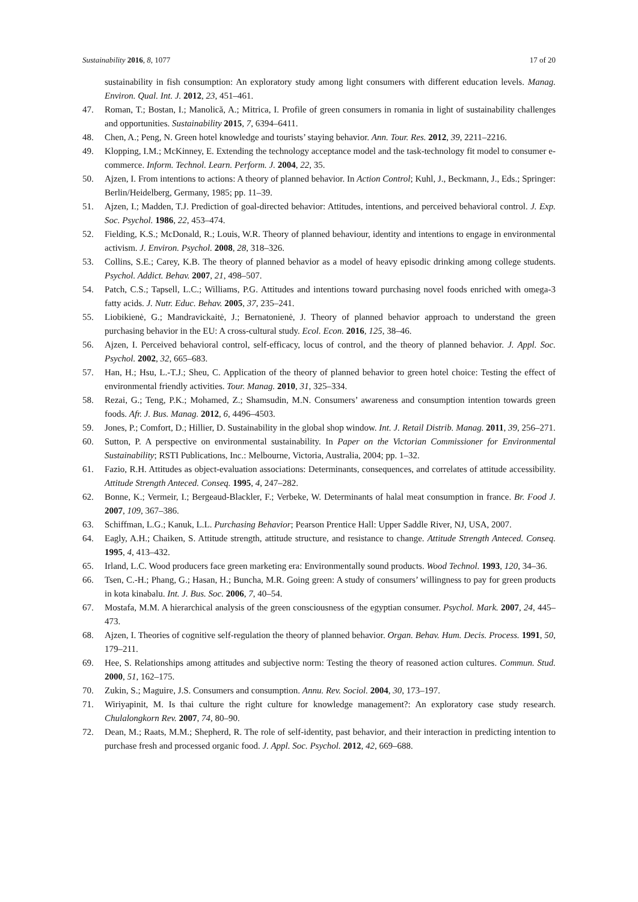Sustainability 2016, 8, 1077 17 of 20
sustainability in fish consumption: An exploratory study among light consumers with different education levels. Manag. Environ. Qual. Int. J. 2012, 23, 451–461.
47. Roman, T.; Bostan, I.; Manolică, A.; Mitrica, I. Profile of green consumers in romania in light of sustainability challenges and opportunities. Sustainability 2015, 7, 6394–6411.
48. Chen, A.; Peng, N. Green hotel knowledge and tourists’ staying behavior. Ann. Tour. Res. 2012, 39, 2211–2216.
49. Klopping, I.M.; McKinney, E. Extending the technology acceptance model and the task-technology fit model to consumer e-commerce. Inform. Technol. Learn. Perform. J. 2004, 22, 35.
50. Ajzen, I. From intentions to actions: A theory of planned behavior. In Action Control; Kuhl, J., Beckmann, J., Eds.; Springer: Berlin/Heidelberg, Germany, 1985; pp. 11–39.
51. Ajzen, I.; Madden, T.J. Prediction of goal-directed behavior: Attitudes, intentions, and perceived behavioral control. J. Exp. Soc. Psychol. 1986, 22, 453–474.
52. Fielding, K.S.; McDonald, R.; Louis, W.R. Theory of planned behaviour, identity and intentions to engage in environmental activism. J. Environ. Psychol. 2008, 28, 318–326.
53. Collins, S.E.; Carey, K.B. The theory of planned behavior as a model of heavy episodic drinking among college students. Psychol. Addict. Behav. 2007, 21, 498–507.
54. Patch, C.S.; Tapsell, L.C.; Williams, P.G. Attitudes and intentions toward purchasing novel foods enriched with omega-3 fatty acids. J. Nutr. Educ. Behav. 2005, 37, 235–241.
55. Liobikienė, G.; Mandravickaitė, J.; Bernatonienė, J. Theory of planned behavior approach to understand the green purchasing behavior in the EU: A cross-cultural study. Ecol. Econ. 2016, 125, 38–46.
56. Ajzen, I. Perceived behavioral control, self-efficacy, locus of control, and the theory of planned behavior. J. Appl. Soc. Psychol. 2002, 32, 665–683.
57. Han, H.; Hsu, L.-T.J.; Sheu, C. Application of the theory of planned behavior to green hotel choice: Testing the effect of environmental friendly activities. Tour. Manag. 2010, 31, 325–334.
58. Rezai, G.; Teng, P.K.; Mohamed, Z.; Shamsudin, M.N. Consumers’ awareness and consumption intention towards green foods. Afr. J. Bus. Manag. 2012, 6, 4496–4503.
59. Jones, P.; Comfort, D.; Hillier, D. Sustainability in the global shop window. Int. J. Retail Distrib. Manag. 2011, 39, 256–271.
60. Sutton, P. A perspective on environmental sustainability. In Paper on the Victorian Commissioner for Environmental Sustainability; RSTI Publications, Inc.: Melbourne, Victoria, Australia, 2004; pp. 1–32.
61. Fazio, R.H. Attitudes as object-evaluation associations: Determinants, consequences, and correlates of attitude accessibility. Attitude Strength Anteced. Conseq. 1995, 4, 247–282.
62. Bonne, K.; Vermeir, I.; Bergeaud-Blackler, F.; Verbeke, W. Determinants of halal meat consumption in france. Br. Food J. 2007, 109, 367–386.
63. Schiffman, L.G.; Kanuk, L.L. Purchasing Behavior; Pearson Prentice Hall: Upper Saddle River, NJ, USA, 2007.
64. Eagly, A.H.; Chaiken, S. Attitude strength, attitude structure, and resistance to change. Attitude Strength Anteced. Conseq. 1995, 4, 413–432.
65. Irland, L.C. Wood producers face green marketing era: Environmentally sound products. Wood Technol. 1993, 120, 34–36.
66. Tsen, C.-H.; Phang, G.; Hasan, H.; Buncha, M.R. Going green: A study of consumers’ willingness to pay for green products in kota kinabalu. Int. J. Bus. Soc. 2006, 7, 40–54.
67. Mostafa, M.M. A hierarchical analysis of the green consciousness of the egyptian consumer. Psychol. Mark. 2007, 24, 445–473.
68. Ajzen, I. Theories of cognitive self-regulation the theory of planned behavior. Organ. Behav. Hum. Decis. Process. 1991, 50, 179–211.
69. Hee, S. Relationships among attitudes and subjective norm: Testing the theory of reasoned action cultures. Commun. Stud. 2000, 51, 162–175.
70. Zukin, S.; Maguire, J.S. Consumers and consumption. Annu. Rev. Sociol. 2004, 30, 173–197.
71. Wiriyapinit, M. Is thai culture the right culture for knowledge management?: An exploratory case study research. Chulalongkorn Rev. 2007, 74, 80–90.
72. Dean, M.; Raats, M.M.; Shepherd, R. The role of self-identity, past behavior, and their interaction in predicting intention to purchase fresh and processed organic food. J. Appl. Soc. Psychol. 2012, 42, 669–688.